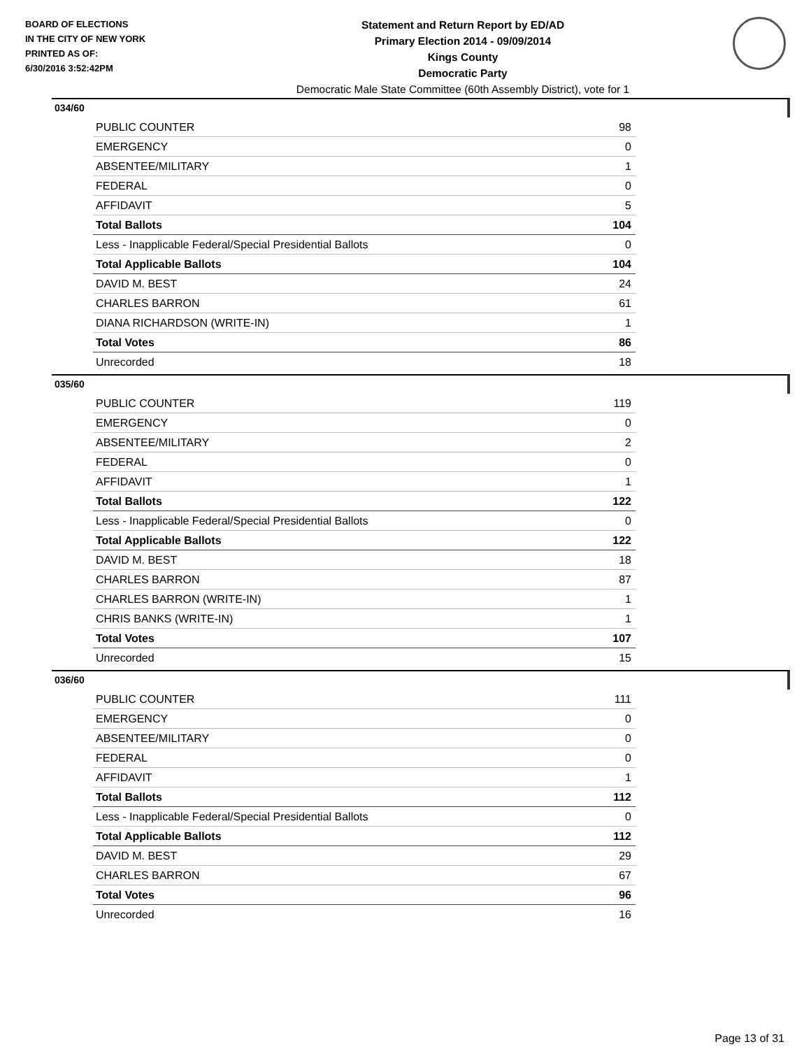BOARD OF ELECTIONS
IN THE CITY OF NEW YORK
PRINTED AS OF:
6/30/2016 3:52:42PM
Statement and Return Report by ED/AD
Primary Election 2014 - 09/09/2014
Kings County
Democratic Party
Democratic Male State Committee (60th Assembly District), vote for 1
034/60
| PUBLIC COUNTER | 98 |
| EMERGENCY | 0 |
| ABSENTEE/MILITARY | 1 |
| FEDERAL | 0 |
| AFFIDAVIT | 5 |
| Total Ballots | 104 |
| Less - Inapplicable Federal/Special Presidential Ballots | 0 |
| Total Applicable Ballots | 104 |
| DAVID M. BEST | 24 |
| CHARLES BARRON | 61 |
| DIANA RICHARDSON (WRITE-IN) | 1 |
| Total Votes | 86 |
| Unrecorded | 18 |
035/60
| PUBLIC COUNTER | 119 |
| EMERGENCY | 0 |
| ABSENTEE/MILITARY | 2 |
| FEDERAL | 0 |
| AFFIDAVIT | 1 |
| Total Ballots | 122 |
| Less - Inapplicable Federal/Special Presidential Ballots | 0 |
| Total Applicable Ballots | 122 |
| DAVID M. BEST | 18 |
| CHARLES BARRON | 87 |
| CHARLES BARRON (WRITE-IN) | 1 |
| CHRIS BANKS (WRITE-IN) | 1 |
| Total Votes | 107 |
| Unrecorded | 15 |
036/60
| PUBLIC COUNTER | 111 |
| EMERGENCY | 0 |
| ABSENTEE/MILITARY | 0 |
| FEDERAL | 0 |
| AFFIDAVIT | 1 |
| Total Ballots | 112 |
| Less - Inapplicable Federal/Special Presidential Ballots | 0 |
| Total Applicable Ballots | 112 |
| DAVID M. BEST | 29 |
| CHARLES BARRON | 67 |
| Total Votes | 96 |
| Unrecorded | 16 |
Page 13 of 31